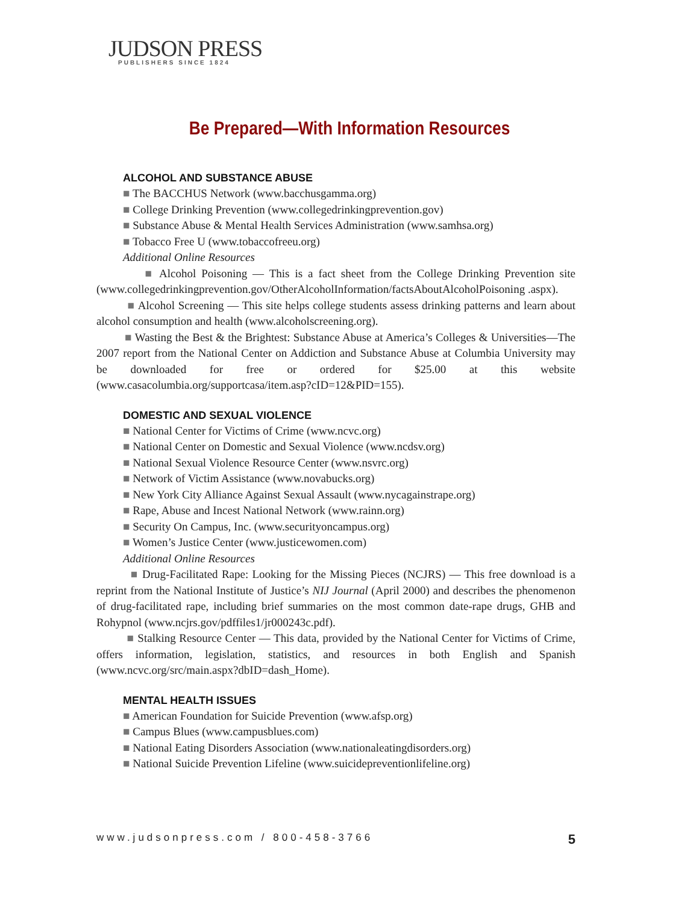JUDSON PRESS
PUBLISHERS SINCE 1824
Be Prepared—With Information Resources
ALCOHOL AND SUBSTANCE ABUSE
■ The BACCHUS Network (www.bacchusgamma.org)
■ College Drinking Prevention (www.collegedrinkingprevention.gov)
■ Substance Abuse & Mental Health Services Administration (www.samhsa.org)
■ Tobacco Free U (www.tobaccofreeu.org)
Additional Online Resources
■ Alcohol Poisoning — This is a fact sheet from the College Drinking Prevention site (www.collegedrinkingprevention.gov/OtherAlcoholInformation/factsAboutAlcoholPoisoning .aspx).
■ Alcohol Screening — This site helps college students assess drinking patterns and learn about alcohol consumption and health (www.alcoholscreening.org).
■ Wasting the Best & the Brightest: Substance Abuse at America’s Colleges & Universities—The 2007 report from the National Center on Addiction and Substance Abuse at Columbia University may be downloaded for free or ordered for $25.00 at this website (www.casacolumbia.org/supportcasa/item.asp?cID=12&PID=155).
DOMESTIC AND SEXUAL VIOLENCE
■ National Center for Victims of Crime (www.ncvc.org)
■ National Center on Domestic and Sexual Violence (www.ncdsv.org)
■ National Sexual Violence Resource Center (www.nsvrc.org)
■ Network of Victim Assistance (www.novabucks.org)
■ New York City Alliance Against Sexual Assault (www.nycagainstrape.org)
■ Rape, Abuse and Incest National Network (www.rainn.org)
■ Security On Campus, Inc. (www.securityoncampus.org)
■ Women’s Justice Center (www.justicewomen.com)
Additional Online Resources
■ Drug-Facilitated Rape: Looking for the Missing Pieces (NCJRS) — This free download is a reprint from the National Institute of Justice’s NIJ Journal (April 2000) and describes the phenomenon of drug-facilitated rape, including brief summaries on the most common date-rape drugs, GHB and Rohypnol (www.ncjrs.gov/pdffiles1/jr000243c.pdf).
■ Stalking Resource Center — This data, provided by the National Center for Victims of Crime, offers information, legislation, statistics, and resources in both English and Spanish (www.ncvc.org/src/main.aspx?dbID=dash_Home).
MENTAL HEALTH ISSUES
■ American Foundation for Suicide Prevention (www.afsp.org)
■ Campus Blues (www.campusblues.com)
■ National Eating Disorders Association (www.nationaleatingdisorders.org)
■ National Suicide Prevention Lifeline (www.suicidepreventionlifeline.org)
www.judsonpress.com / 800-458-3766 5